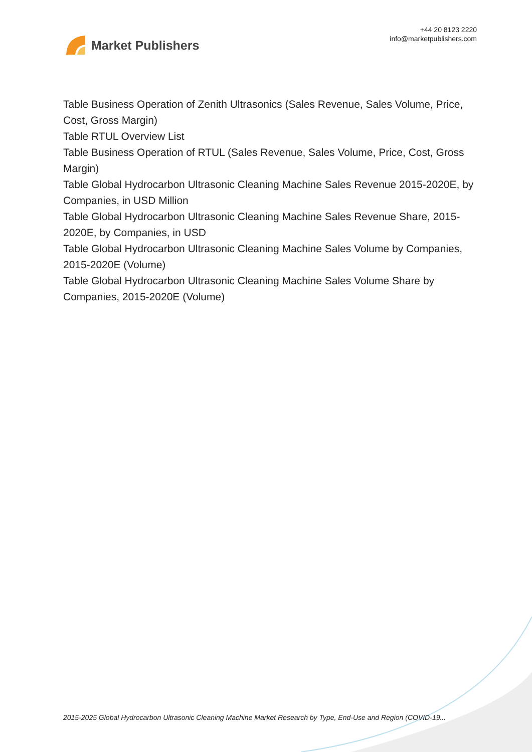Market Publishers
+44 20 8123 2220
info@marketpublishers.com
Table Business Operation of Zenith Ultrasonics (Sales Revenue, Sales Volume, Price, Cost, Gross Margin)
Table RTUL Overview List
Table Business Operation of RTUL (Sales Revenue, Sales Volume, Price, Cost, Gross Margin)
Table Global Hydrocarbon Ultrasonic Cleaning Machine Sales Revenue 2015-2020E, by Companies, in USD Million
Table Global Hydrocarbon Ultrasonic Cleaning Machine Sales Revenue Share, 2015-2020E, by Companies, in USD
Table Global Hydrocarbon Ultrasonic Cleaning Machine Sales Volume by Companies, 2015-2020E (Volume)
Table Global Hydrocarbon Ultrasonic Cleaning Machine Sales Volume Share by Companies, 2015-2020E (Volume)
2015-2025 Global Hydrocarbon Ultrasonic Cleaning Machine Market Research by Type, End-Use and Region (COVID-19...